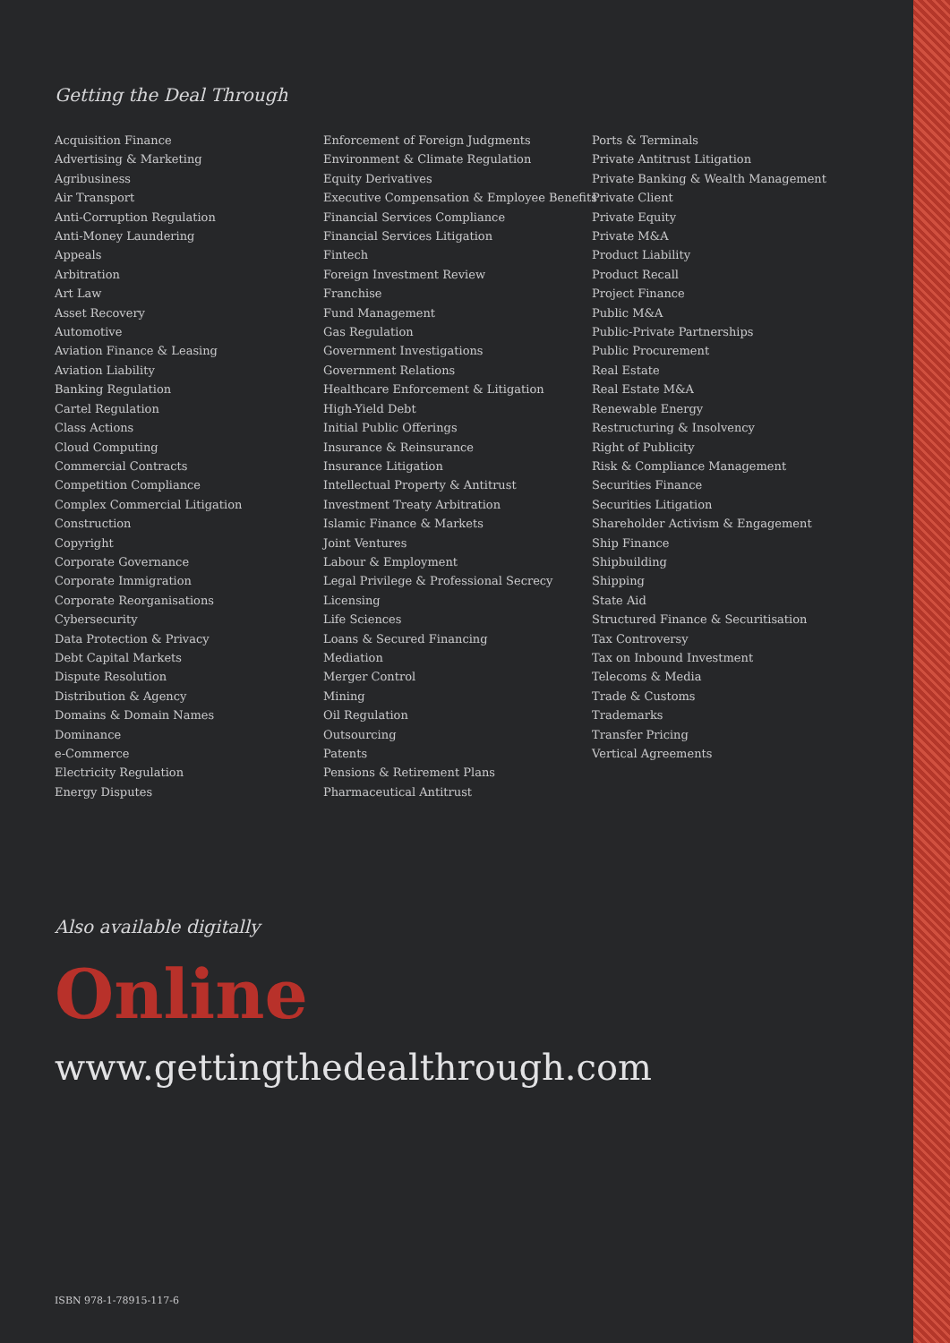Getting the Deal Through
Acquisition Finance
Advertising & Marketing
Agribusiness
Air Transport
Anti-Corruption Regulation
Anti-Money Laundering
Appeals
Arbitration
Art Law
Asset Recovery
Automotive
Aviation Finance & Leasing
Aviation Liability
Banking Regulation
Cartel Regulation
Class Actions
Cloud Computing
Commercial Contracts
Competition Compliance
Complex Commercial Litigation
Construction
Copyright
Corporate Governance
Corporate Immigration
Corporate Reorganisations
Cybersecurity
Data Protection & Privacy
Debt Capital Markets
Dispute Resolution
Distribution & Agency
Domains & Domain Names
Dominance
e-Commerce
Electricity Regulation
Energy Disputes
Enforcement of Foreign Judgments
Environment & Climate Regulation
Equity Derivatives
Executive Compensation & Employee Benefits
Financial Services Compliance
Financial Services Litigation
Fintech
Foreign Investment Review
Franchise
Fund Management
Gas Regulation
Government Investigations
Government Relations
Healthcare Enforcement & Litigation
High-Yield Debt
Initial Public Offerings
Insurance & Reinsurance
Insurance Litigation
Intellectual Property & Antitrust
Investment Treaty Arbitration
Islamic Finance & Markets
Joint Ventures
Labour & Employment
Legal Privilege & Professional Secrecy
Licensing
Life Sciences
Loans & Secured Financing
Mediation
Merger Control
Mining
Oil Regulation
Outsourcing
Patents
Pensions & Retirement Plans
Pharmaceutical Antitrust
Ports & Terminals
Private Antitrust Litigation
Private Banking & Wealth Management
Private Client
Private Equity
Private M&A
Product Liability
Product Recall
Project Finance
Public M&A
Public-Private Partnerships
Public Procurement
Real Estate
Real Estate M&A
Renewable Energy
Restructuring & Insolvency
Right of Publicity
Risk & Compliance Management
Securities Finance
Securities Litigation
Shareholder Activism & Engagement
Ship Finance
Shipbuilding
Shipping
State Aid
Structured Finance & Securitisation
Tax Controversy
Tax on Inbound Investment
Telecoms & Media
Trade & Customs
Trademarks
Transfer Pricing
Vertical Agreements
Also available digitally
Online
www.gettingthedealthrough.com
ISBN 978-1-78915-117-6